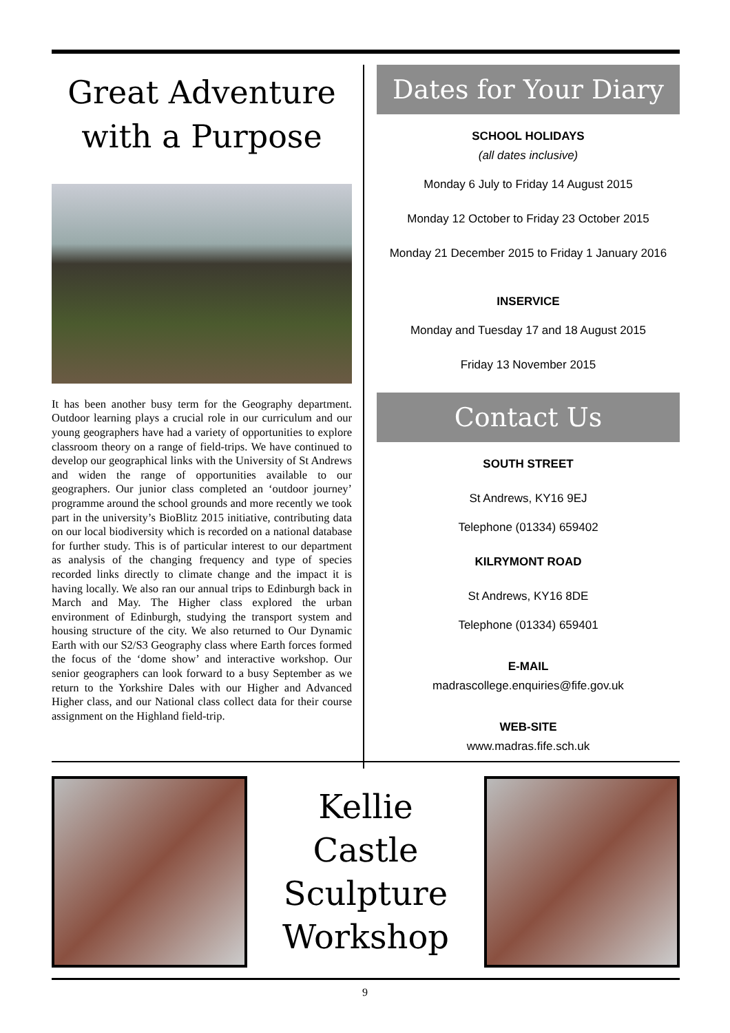Great Adventure
with a Purpose
It has been another busy term for the Geography department. Outdoor learning plays a crucial role in our curriculum and our young geographers have had a variety of opportunities to explore classroom theory on a range of field-trips. We have continued to develop our geographical links with the University of St Andrews and widen the range of opportunities available to our geographers. Our junior class completed an ‘outdoor journey’ programme around the school grounds and more recently we took part in the university’s BioBlitz 2015 initiative, contributing data on our local biodiversity which is recorded on a national database for further study. This is of particular interest to our department as analysis of the changing frequency and type of species recorded links directly to climate change and the impact it is having locally. We also ran our annual trips to Edinburgh back in March and May. The Higher class explored the urban environment of Edinburgh, studying the transport system and housing structure of the city. We also returned to Our Dynamic Earth with our S2/S3 Geography class where Earth forces formed the focus of the ‘dome show’ and interactive workshop. Our senior geographers can look forward to a busy September as we return to the Yorkshire Dales with our Higher and Advanced Higher class, and our National class collect data for their course assignment on the Highland field-trip.
Dates for Your Diary
SCHOOL HOLIDAYS
(all dates inclusive)
Monday 6 July to Friday 14 August 2015
Monday 12 October to Friday 23 October 2015
Monday 21 December 2015 to Friday 1 January 2016
INSERVICE
Monday and Tuesday 17 and 18 August 2015
Friday 13 November 2015
Contact Us
SOUTH STREET
St Andrews, KY16 9EJ
Telephone (01334) 659402
KILRYMONT ROAD
St Andrews, KY16 8DE
Telephone (01334) 659401
E-MAIL
madrascollege.enquiries@fife.gov.uk
WEB-SITE
www.madras.fife.sch.uk
Kellie
Castle
Sculpture
Workshop
9